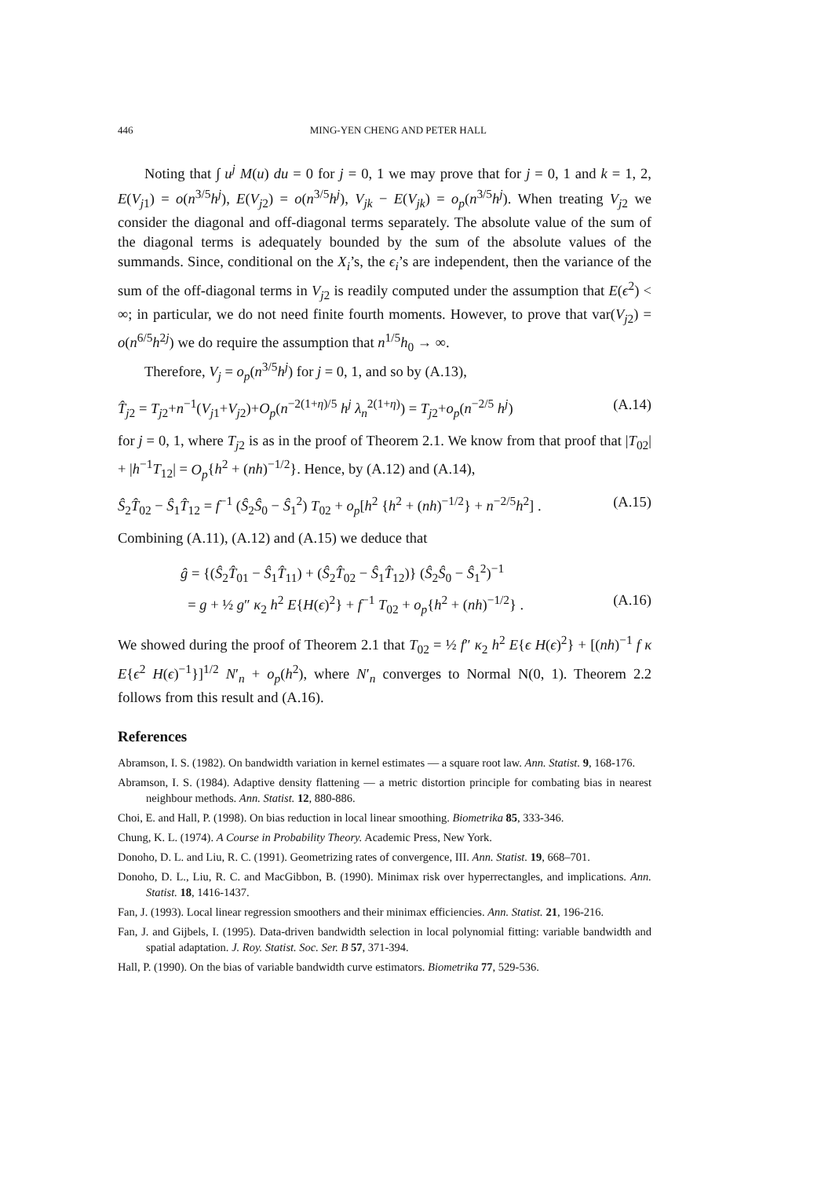446 MING-YEN CHENG AND PETER HALL
Noting that ∫ u<sup>j</sup> M(u) du = 0 for j = 0, 1 we may prove that for j = 0, 1 and k = 1, 2, E(V<sub>j1</sub>) = o(n<sup>3/5</sup>h<sup>j</sup>), E(V<sub>j2</sub>) = o(n<sup>3/5</sup>h<sup>j</sup>), V<sub>jk</sub> − E(V<sub>jk</sub>) = o<sub>p</sub>(n<sup>3/5</sup>h<sup>j</sup>). When treating V<sub>j2</sub> we consider the diagonal and off-diagonal terms separately. The absolute value of the sum of the diagonal terms is adequately bounded by the sum of the absolute values of the summands. Since, conditional on the X<sub>i</sub>’s, the ϵ<sub>i</sub>’s are independent, then the variance of the sum of the off-diagonal terms in V<sub>j2</sub> is readily computed under the assumption that E(ϵ<sup>2</sup>) < ∞; in particular, we do not need finite fourth moments. However, to prove that var(V<sub>j2</sub>) = o(n<sup>6/5</sup>h<sup>2j</sup>) we do require the assumption that n<sup>1/5</sup>h<sub>0</sub> → ∞.
Therefore, V<sub>j</sub> = o<sub>p</sub>(n<sup>3/5</sup>h<sup>j</sup>) for j = 0, 1, and so by (A.13),
T̂<sub>j2</sub> = T<sub>j2</sub>+n<sup>−1</sup>(V<sub>j1</sub>+V<sub>j2</sub>)+O<sub>p</sub>(n<sup>−2(1+η)/5</sup> h<sup>j</sup> λ<sub>n</sub><sup>2(1+η)</sup>) = T<sub>j2</sub>+o<sub>p</sub>(n<sup>−2/5</sup> h<sup>j</sup>) (A.14)
for j = 0, 1, where T<sub>j2</sub> is as in the proof of Theorem 2.1. We know from that proof that |T<sub>02</sub>| + |h<sup>−1</sup>T<sub>12</sub>| = O<sub>p</sub>{h<sup>2</sup> + (nh)<sup>−1/2</sup>}. Hence, by (A.12) and (A.14),
Ŝ<sub>2</sub>T̂<sub>02</sub> − Ŝ<sub>1</sub>T̂<sub>12</sub> = f<sup>−1</sup> (Ŝ<sub>2</sub>Ŝ<sub>0</sub> − Ŝ<sub>1</sub><sup>2</sup>) T<sub>02</sub> + o<sub>p</sub>[h<sup>2</sup> {h<sup>2</sup> + (nh)<sup>−1/2</sup>} + n<sup>−2/5</sup>h<sup>2</sup>] . (A.15)
Combining (A.11), (A.12) and (A.15) we deduce that
ĝ = {(Ŝ<sub>2</sub>T̂<sub>01</sub> − Ŝ<sub>1</sub>T̂<sub>11</sub>) + (Ŝ<sub>2</sub>T̂<sub>02</sub> − Ŝ<sub>1</sub>T̂<sub>12</sub>)} (Ŝ<sub>2</sub>Ŝ<sub>0</sub> − Ŝ<sub>1</sub><sup>2</sup>)<sup>−1</sup>
= g + ½ g″ κ<sub>2</sub> h<sup>2</sup> E{H(ϵ)<sup>2</sup>} + f<sup>−1</sup> T<sub>02</sub> + o<sub>p</sub>{h<sup>2</sup> + (nh)<sup>−1/2</sup>} . (A.16)
We showed during the proof of Theorem 2.1 that T<sub>02</sub> = ½ f″ κ<sub>2</sub> h<sup>2</sup> E{ϵ H(ϵ)<sup>2</sup>} + [(nh)<sup>−1</sup> f κ E{ϵ<sup>2</sup> H(ϵ)<sup>−1</sup>}]<sup>1/2</sup> N′<sub>n</sub> + o<sub>p</sub>(h<sup>2</sup>), where N′<sub>n</sub> converges to Normal N(0, 1). Theorem 2.2 follows from this result and (A.16).
References
Abramson, I. S. (1982). On bandwidth variation in kernel estimates — a square root law. Ann. Statist. 9, 168-176.
Abramson, I. S. (1984). Adaptive density flattening — a metric distortion principle for combating bias in nearest neighbour methods. Ann. Statist. 12, 880-886.
Choi, E. and Hall, P. (1998). On bias reduction in local linear smoothing. Biometrika 85, 333-346.
Chung, K. L. (1974). A Course in Probability Theory. Academic Press, New York.
Donoho, D. L. and Liu, R. C. (1991). Geometrizing rates of convergence, III. Ann. Statist. 19, 668–701.
Donoho, D. L., Liu, R. C. and MacGibbon, B. (1990). Minimax risk over hyperrectangles, and implications. Ann. Statist. 18, 1416-1437.
Fan, J. (1993). Local linear regression smoothers and their minimax efficiencies. Ann. Statist. 21, 196-216.
Fan, J. and Gijbels, I. (1995). Data-driven bandwidth selection in local polynomial fitting: variable bandwidth and spatial adaptation. J. Roy. Statist. Soc. Ser. B 57, 371-394.
Hall, P. (1990). On the bias of variable bandwidth curve estimators. Biometrika 77, 529-536.